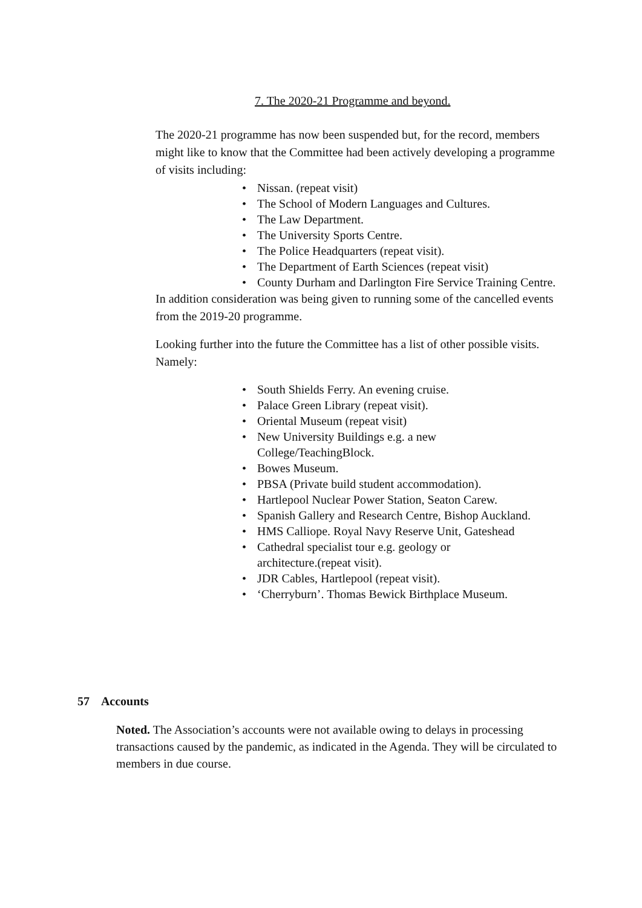7. The 2020-21 Programme and beyond.
The 2020-21 programme has now been suspended but, for the record, members might like to know that the Committee had been actively developing a programme of visits including:
• Nissan. (repeat visit)
• The School of Modern Languages and Cultures.
• The Law Department.
• The University Sports Centre.
• The Police Headquarters (repeat visit).
• The Department of Earth Sciences (repeat visit)
• County Durham and Darlington Fire Service Training Centre.
In addition consideration was being given to running some of the cancelled events from the 2019-20 programme.
Looking further into the future the Committee has a list of other possible visits. Namely:
• South Shields Ferry. An evening cruise.
• Palace Green Library (repeat visit).
• Oriental Museum (repeat visit)
• New University Buildings e.g. a new College/TeachingBlock.
• Bowes Museum.
• PBSA (Private build student accommodation).
• Hartlepool Nuclear Power Station, Seaton Carew.
• Spanish Gallery and Research Centre, Bishop Auckland.
• HMS Calliope. Royal Navy Reserve Unit, Gateshead
• Cathedral specialist tour e.g. geology or architecture.(repeat visit).
• JDR Cables, Hartlepool (repeat visit).
• ‘Cherryburn’. Thomas Bewick Birthplace Museum.
57 Accounts
Noted. The Association’s accounts were not available owing to delays in processing transactions caused by the pandemic, as indicated in the Agenda. They will be circulated to members in due course.